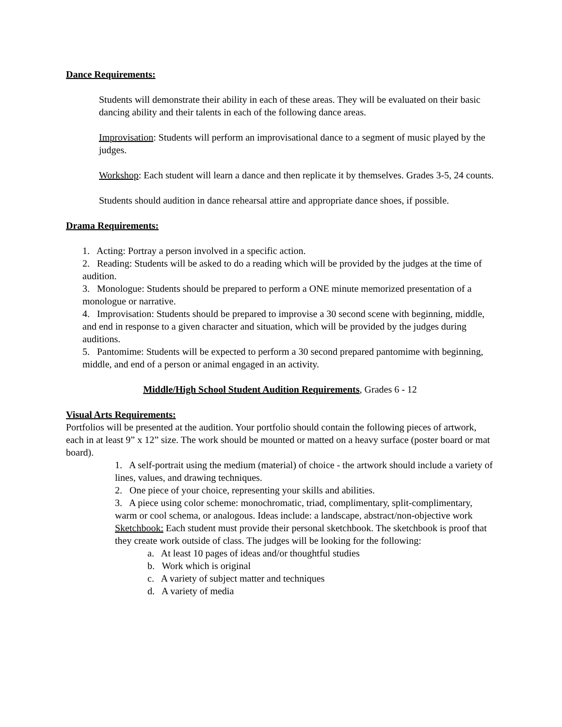Dance Requirements:
Students will demonstrate their ability in each of these areas. They will be evaluated on their basic dancing ability and their talents in each of the following dance areas.
Improvisation: Students will perform an improvisational dance to a segment of music played by the judges.
Workshop: Each student will learn a dance and then replicate it by themselves. Grades 3-5, 24 counts.
Students should audition in dance rehearsal attire and appropriate dance shoes, if possible.
Drama Requirements:
1. Acting: Portray a person involved in a specific action.
2. Reading: Students will be asked to do a reading which will be provided by the judges at the time of audition.
3. Monologue: Students should be prepared to perform a ONE minute memorized presentation of a monologue or narrative.
4. Improvisation: Students should be prepared to improvise a 30 second scene with beginning, middle, and end in response to a given character and situation, which will be provided by the judges during auditions.
5. Pantomime: Students will be expected to perform a 30 second prepared pantomime with beginning, middle, and end of a person or animal engaged in an activity.
Middle/High School Student Audition Requirements, Grades 6 - 12
Visual Arts Requirements:
Portfolios will be presented at the audition. Your portfolio should contain the following pieces of artwork, each in at least 9” x 12” size. The work should be mounted or matted on a heavy surface (poster board or mat board).
1. A self-portrait using the medium (material) of choice - the artwork should include a variety of lines, values, and drawing techniques.
2. One piece of your choice, representing your skills and abilities.
3. A piece using color scheme: monochromatic, triad, complimentary, split-complimentary, warm or cool schema, or analogous. Ideas include: a landscape, abstract/non-objective work
Sketchbook: Each student must provide their personal sketchbook. The sketchbook is proof that they create work outside of class. The judges will be looking for the following:
a. At least 10 pages of ideas and/or thoughtful studies
b. Work which is original
c. A variety of subject matter and techniques
d. A variety of media